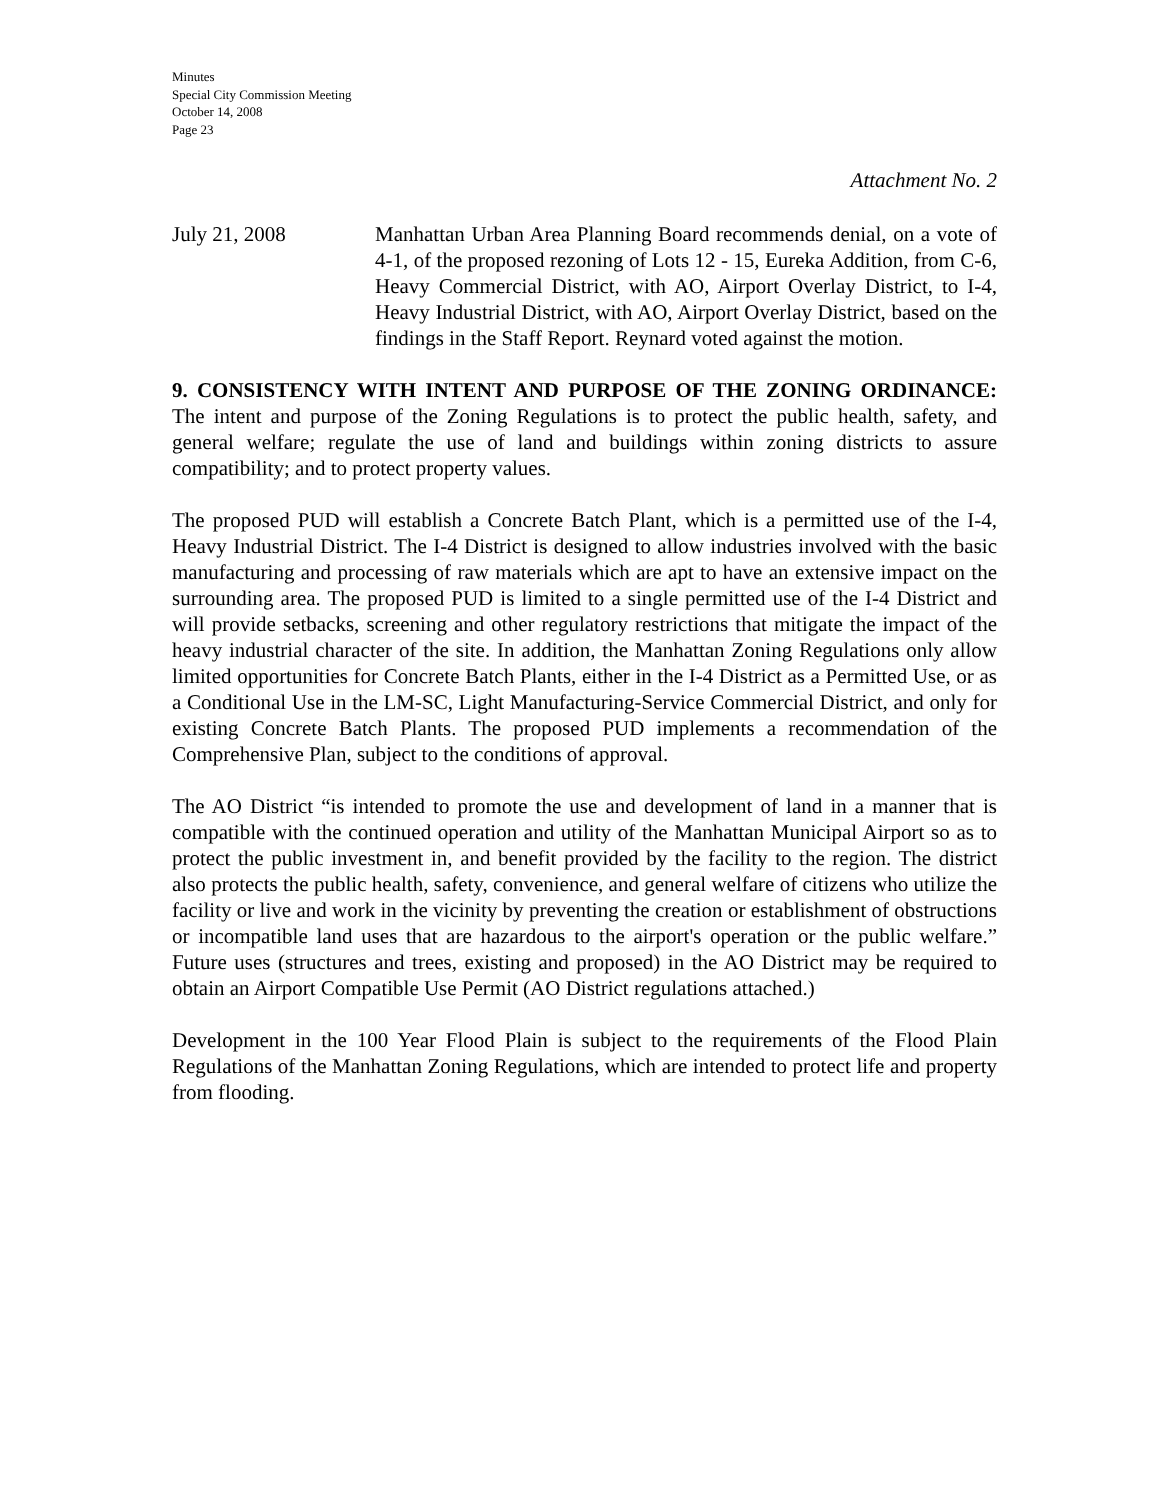Minutes
Special City Commission Meeting
October 14, 2008
Page 23
Attachment No. 2
July 21, 2008 Manhattan Urban Area Planning Board recommends denial, on a vote of 4-1, of the proposed rezoning of Lots 12 - 15, Eureka Addition, from C-6, Heavy Commercial District, with AO, Airport Overlay District, to I-4, Heavy Industrial District, with AO, Airport Overlay District, based on the findings in the Staff Report. Reynard voted against the motion.
9. CONSISTENCY WITH INTENT AND PURPOSE OF THE ZONING ORDINANCE: The intent and purpose of the Zoning Regulations is to protect the public health, safety, and general welfare; regulate the use of land and buildings within zoning districts to assure compatibility; and to protect property values.
The proposed PUD will establish a Concrete Batch Plant, which is a permitted use of the I-4, Heavy Industrial District. The I-4 District is designed to allow industries involved with the basic manufacturing and processing of raw materials which are apt to have an extensive impact on the surrounding area. The proposed PUD is limited to a single permitted use of the I-4 District and will provide setbacks, screening and other regulatory restrictions that mitigate the impact of the heavy industrial character of the site. In addition, the Manhattan Zoning Regulations only allow limited opportunities for Concrete Batch Plants, either in the I-4 District as a Permitted Use, or as a Conditional Use in the LM-SC, Light Manufacturing-Service Commercial District, and only for existing Concrete Batch Plants. The proposed PUD implements a recommendation of the Comprehensive Plan, subject to the conditions of approval.
The AO District “is intended to promote the use and development of land in a manner that is compatible with the continued operation and utility of the Manhattan Municipal Airport so as to protect the public investment in, and benefit provided by the facility to the region. The district also protects the public health, safety, convenience, and general welfare of citizens who utilize the facility or live and work in the vicinity by preventing the creation or establishment of obstructions or incompatible land uses that are hazardous to the airport's operation or the public welfare.” Future uses (structures and trees, existing and proposed) in the AO District may be required to obtain an Airport Compatible Use Permit (AO District regulations attached.)
Development in the 100 Year Flood Plain is subject to the requirements of the Flood Plain Regulations of the Manhattan Zoning Regulations, which are intended to protect life and property from flooding.